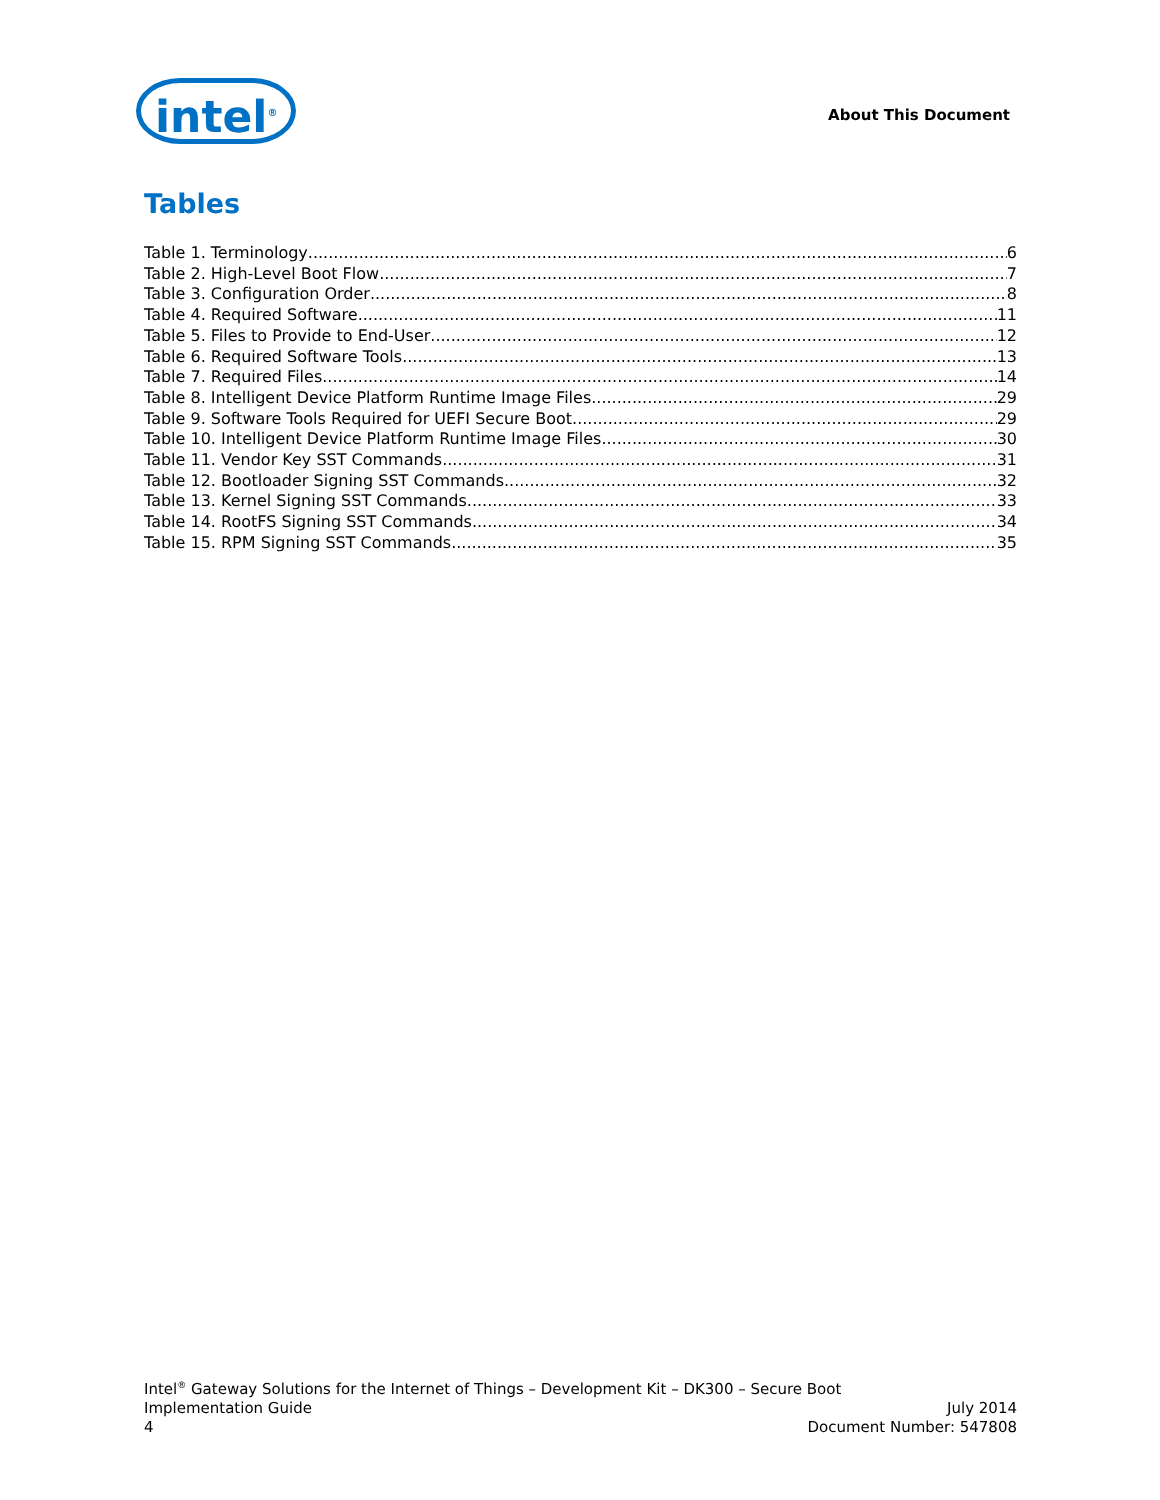intel<sup>®</sup>
About This Document
Tables
Table 1. Terminology 6
Table 2. High-Level Boot Flow 7
Table 3. Configuration Order 8
Table 4. Required Software 11
Table 5. Files to Provide to End-User 12
Table 6. Required Software Tools 13
Table 7. Required Files 14
Table 8. Intelligent Device Platform Runtime Image Files 29
Table 9. Software Tools Required for UEFI Secure Boot 29
Table 10. Intelligent Device Platform Runtime Image Files 30
Table 11. Vendor Key SST Commands 31
Table 12. Bootloader Signing SST Commands 32
Table 13. Kernel Signing SST Commands 33
Table 14. RootFS Signing SST Commands 34
Table 15. RPM Signing SST Commands 35
Intel<sup>®</sup> Gateway Solutions for the Internet of Things – Development Kit – DK300 – Secure Boot
Implementation Guide July 2014
4 Document Number: 547808